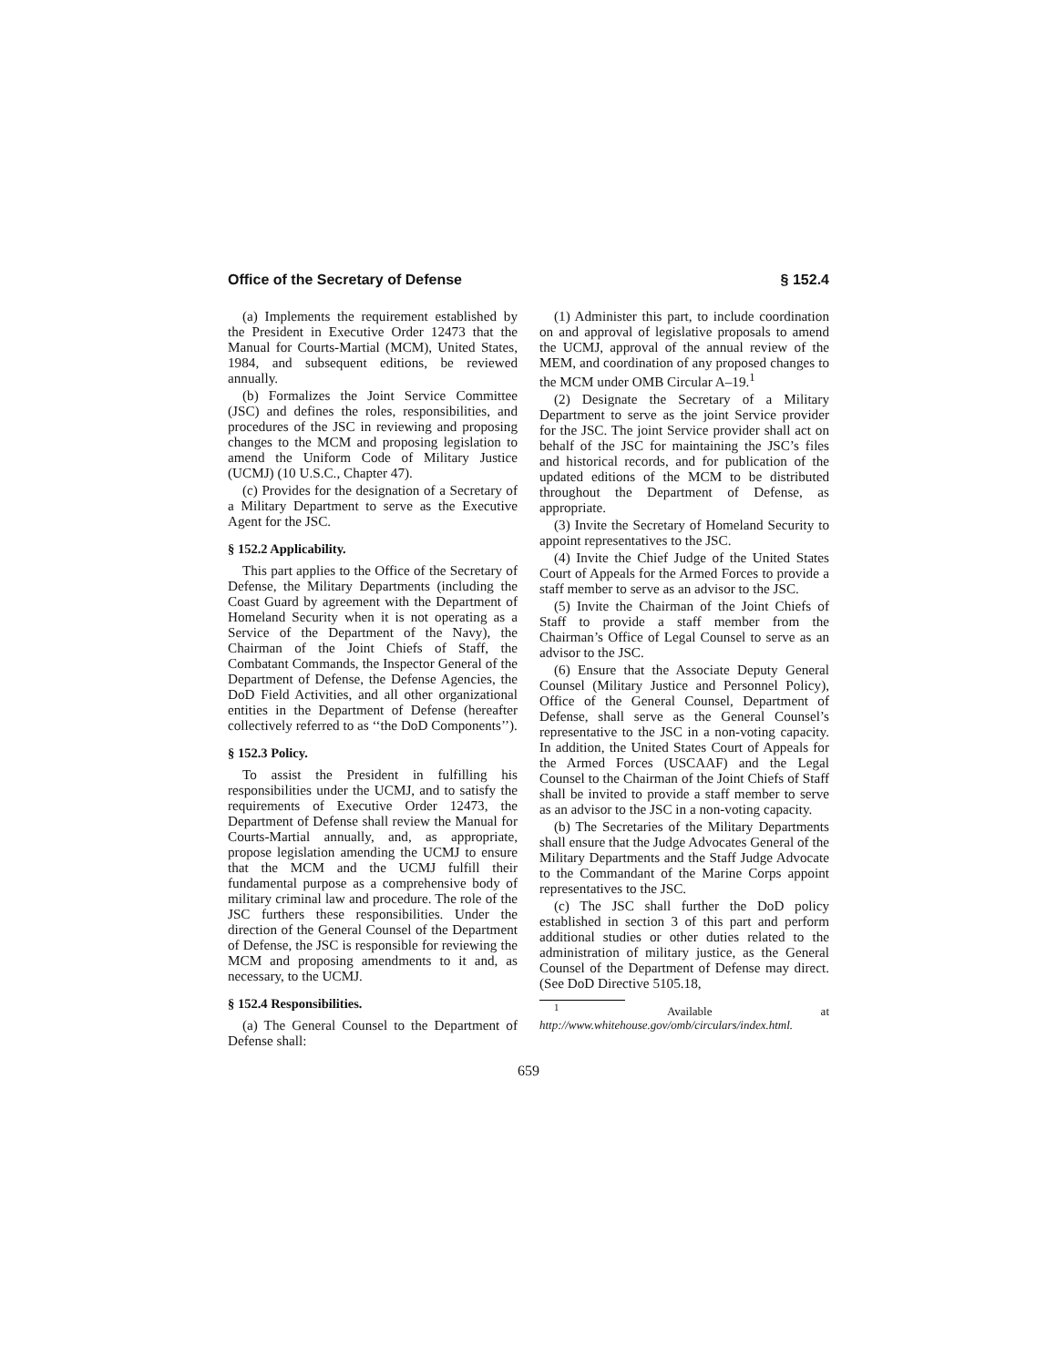Office of the Secretary of Defense § 152.4
(a) Implements the requirement established by the President in Executive Order 12473 that the Manual for Courts-Martial (MCM), United States, 1984, and subsequent editions, be reviewed annually.
(b) Formalizes the Joint Service Committee (JSC) and defines the roles, responsibilities, and procedures of the JSC in reviewing and proposing changes to the MCM and proposing legislation to amend the Uniform Code of Military Justice (UCMJ) (10 U.S.C., Chapter 47).
(c) Provides for the designation of a Secretary of a Military Department to serve as the Executive Agent for the JSC.
§ 152.2 Applicability.
This part applies to the Office of the Secretary of Defense, the Military Departments (including the Coast Guard by agreement with the Department of Homeland Security when it is not operating as a Service of the Department of the Navy), the Chairman of the Joint Chiefs of Staff, the Combatant Commands, the Inspector General of the Department of Defense, the Defense Agencies, the DoD Field Activities, and all other organizational entities in the Department of Defense (hereafter collectively referred to as ‘‘the DoD Components’’).
§ 152.3 Policy.
To assist the President in fulfilling his responsibilities under the UCMJ, and to satisfy the requirements of Executive Order 12473, the Department of Defense shall review the Manual for Courts-Martial annually, and, as appropriate, propose legislation amending the UCMJ to ensure that the MCM and the UCMJ fulfill their fundamental purpose as a comprehensive body of military criminal law and procedure. The role of the JSC furthers these responsibilities. Under the direction of the General Counsel of the Department of Defense, the JSC is responsible for reviewing the MCM and proposing amendments to it and, as necessary, to the UCMJ.
§ 152.4 Responsibilities.
(a) The General Counsel to the Department of Defense shall:
(1) Administer this part, to include coordination on and approval of legislative proposals to amend the UCMJ, approval of the annual review of the MEM, and coordination of any proposed changes to the MCM under OMB Circular A–19.<sup>1</sup>
(2) Designate the Secretary of a Military Department to serve as the joint Service provider for the JSC. The joint Service provider shall act on behalf of the JSC for maintaining the JSC’s files and historical records, and for publication of the updated editions of the MCM to be distributed throughout the Department of Defense, as appropriate.
(3) Invite the Secretary of Homeland Security to appoint representatives to the JSC.
(4) Invite the Chief Judge of the United States Court of Appeals for the Armed Forces to provide a staff member to serve as an advisor to the JSC.
(5) Invite the Chairman of the Joint Chiefs of Staff to provide a staff member from the Chairman’s Office of Legal Counsel to serve as an advisor to the JSC.
(6) Ensure that the Associate Deputy General Counsel (Military Justice and Personnel Policy), Office of the General Counsel, Department of Defense, shall serve as the General Counsel’s representative to the JSC in a non-voting capacity. In addition, the United States Court of Appeals for the Armed Forces (USCAAF) and the Legal Counsel to the Chairman of the Joint Chiefs of Staff shall be invited to provide a staff member to serve as an advisor to the JSC in a non-voting capacity.
(b) The Secretaries of the Military Departments shall ensure that the Judge Advocates General of the Military Departments and the Staff Judge Advocate to the Commandant of the Marine Corps appoint representatives to the JSC.
(c) The JSC shall further the DoD policy established in section 3 of this part and perform additional studies or other duties related to the administration of military justice, as the General Counsel of the Department of Defense may direct. (See DoD Directive 5105.18,
<sup>1</sup> Available at http://www.whitehouse.gov/omb/circulars/index.html.
659